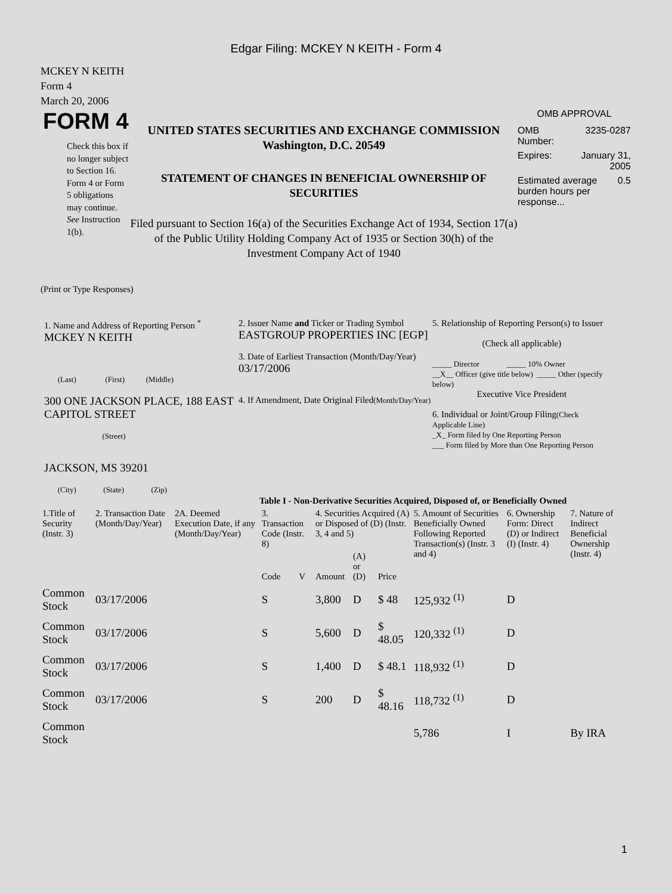Edgar Filing: MCKEY N KEITH - Form 4
MCKEY N KEITH
Form 4
March 20, 2006
FORM 4
Check this box if no longer subject to Section 16. Form 4 or Form 5 obligations may continue. See Instruction 1(b).
UNITED STATES SECURITIES AND EXCHANGE COMMISSION
Washington, D.C. 20549
STATEMENT OF CHANGES IN BENEFICIAL OWNERSHIP OF SECURITIES
Filed pursuant to Section 16(a) of the Securities Exchange Act of 1934, Section 17(a) of the Public Utility Holding Company Act of 1935 or Section 30(h) of the Investment Company Act of 1940
OMB APPROVAL
OMB
Number: 3235-0287
Expires: January 31,
2005
Estimated average burden hours per response... 0.5
(Print or Type Responses)
1. Name and Address of Reporting Person <sup>*</sup>
MCKEY N KEITH
(Last) (First) (Middle)
300 ONE JACKSON PLACE, 188 EAST CAPITOL STREET
(Street)
JACKSON, MS 39201
(City) (State) (Zip)
2. Issuer Name and Ticker or Trading Symbol
EASTGROUP PROPERTIES INC [EGP]
3. Date of Earliest Transaction (Month/Day/Year)
03/17/2006
4. If Amendment, Date Original Filed(Month/Day/Year)
5. Relationship of Reporting Person(s) to Issuer
(Check all applicable)
_____ Director _____ 10% Owner
__X__ Officer (give title below) _____ Other (specify below)
Executive Vice President
6. Individual or Joint/Group Filing(Check Applicable Line)
_X_ Form filed by One Reporting Person
___ Form filed by More than One Reporting Person
| Table I - Non-Derivative Securities Acquired, Disposed of, or Beneficially Owned | | | | | | | | | | |
| --- | --- | --- | --- | --- | --- | --- | --- | --- | --- | --- |
| 1.Title of Security (Instr. 3) | 2. Transaction Date (Month/Day/Year) | 2A. Deemed Execution Date, if any (Month/Day/Year) | 3. Transaction Code (Instr. 8) | | 4. Securities Acquired (A) or Disposed of (D) (Instr. 3, 4 and 5) | | | 5. Amount of Securities Beneficially Owned Following Reported Transaction(s) (Instr. 3 and 4) | 6. Ownership Form: Direct (D) or Indirect (I) (Instr. 4) | 7. Nature of Indirect Beneficial Ownership (Instr. 4) |
| | | | Code | V | Amount | (A) or (D) | Price | | | |
| Common Stock | 03/17/2006 | | S | | 3,800 | D | $ 48 | 125,932 <sup>(1)</sup> | D | |
| Common Stock | 03/17/2006 | | S | | 5,600 | D | $ 48.05 | 120,332 <sup>(1)</sup> | D | |
| Common Stock | 03/17/2006 | | S | | 1,400 | D | $ 48.1 | 118,932 <sup>(1)</sup> | D | |
| Common Stock | 03/17/2006 | | S | | 200 | D | $ 48.16 | 118,732 <sup>(1)</sup> | D | |
| Common Stock | | | | | | | | 5,786 | I | By IRA |
1